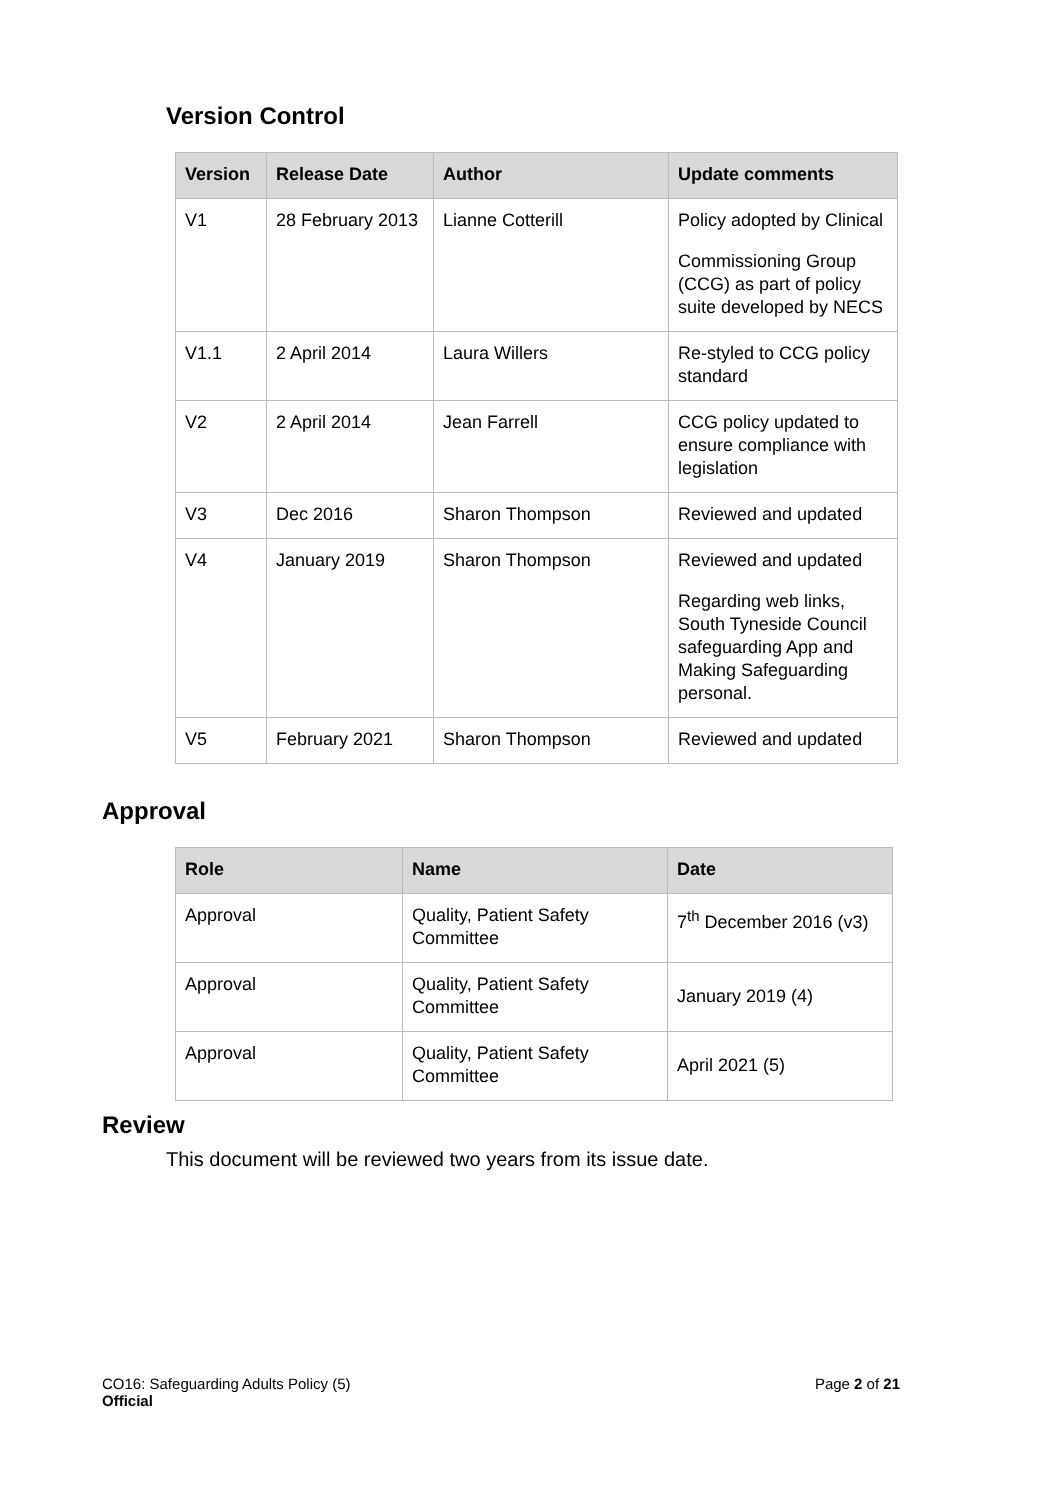Version Control
| Version | Release Date | Author | Update comments |
| --- | --- | --- | --- |
| V1 | 28 February 2013 | Lianne Cotterill | Policy adopted by Clinical Commissioning Group (CCG) as part of policy suite developed by NECS |
| V1.1 | 2 April 2014 | Laura Willers | Re-styled to CCG policy standard |
| V2 | 2 April 2014 | Jean Farrell | CCG policy updated to ensure compliance with legislation |
| V3 | Dec 2016 | Sharon Thompson | Reviewed and updated |
| V4 | January 2019 | Sharon Thompson | Reviewed and updated Regarding web links, South Tyneside Council safeguarding App and Making Safeguarding personal. |
| V5 | February 2021 | Sharon Thompson | Reviewed and updated |
Approval
| Role | Name | Date |
| --- | --- | --- |
| Approval | Quality, Patient Safety Committee | 7<sup>th</sup> December 2016 (v3) |
| Approval | Quality, Patient Safety Committee | January 2019 (4) |
| Approval | Quality, Patient Safety Committee | April 2021 (5) |
Review
This document will be reviewed two years from its issue date.
CO16: Safeguarding Adults Policy (5)
Official
Page 2 of 21